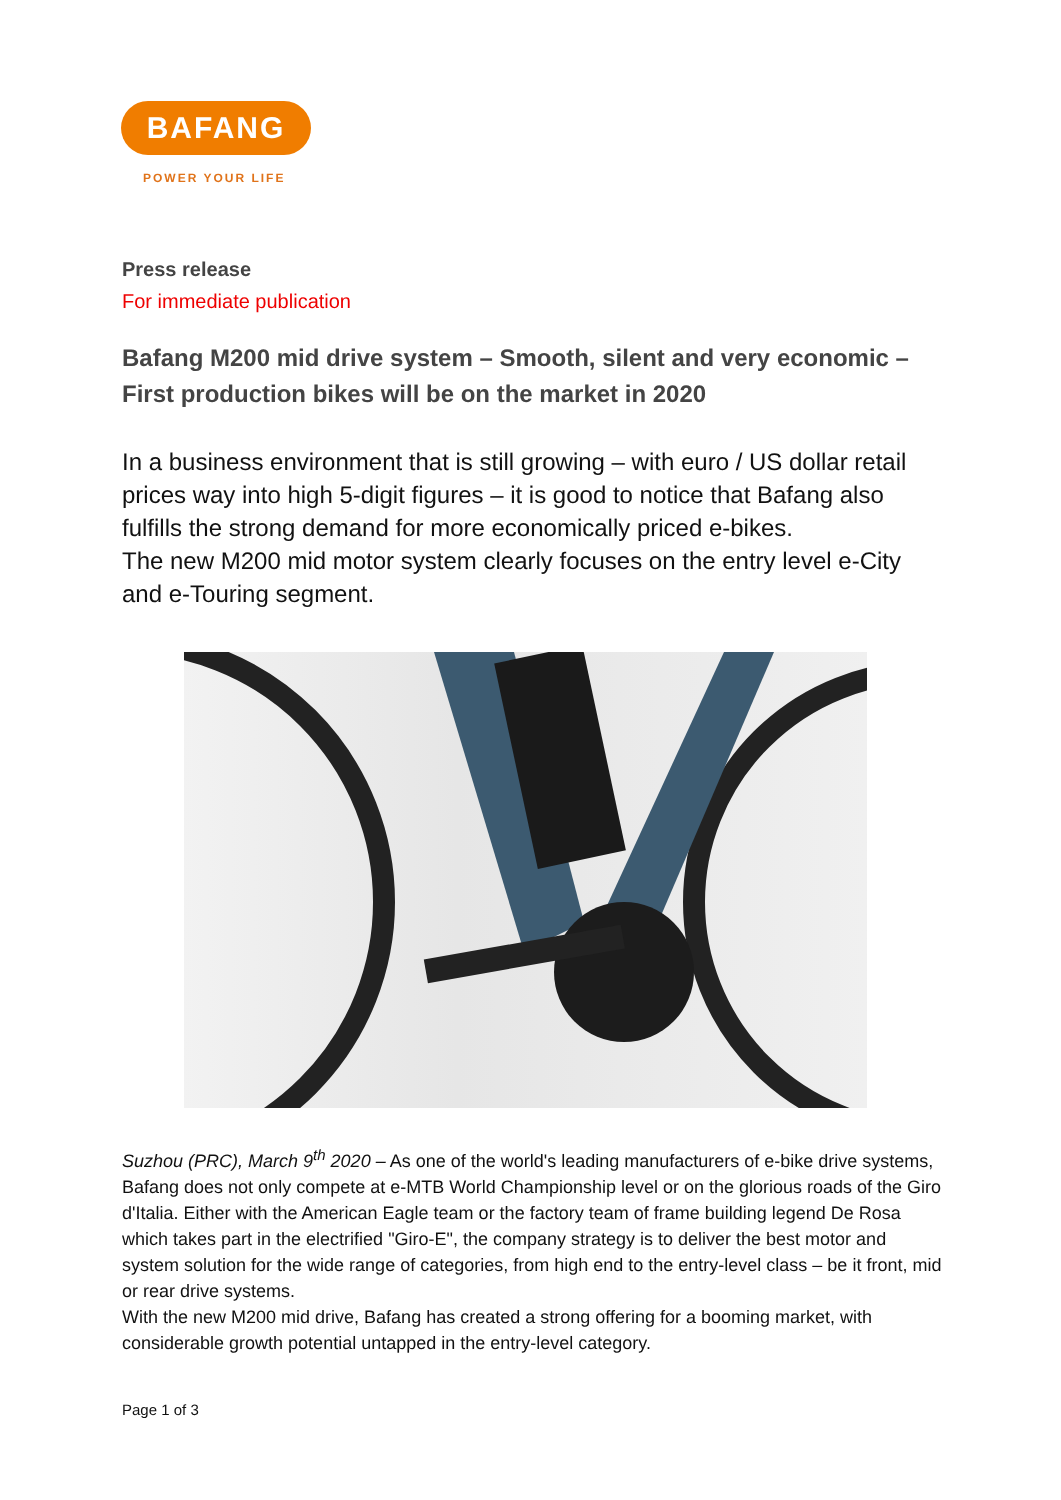BAFANG
POWER YOUR LIFE
Press release
For immediate publication
Bafang M200 mid drive system – Smooth, silent and very economic – First production bikes will be on the market in 2020
In a business environment that is still growing – with euro / US dollar retail prices way into high 5-digit figures – it is good to notice that Bafang also fulfills the strong demand for more economically priced e-bikes.
The new M200 mid motor system clearly focuses on the entry level e-City and e-Touring segment.
Suzhou (PRC), March 9<sup>th</sup> 2020 – As one of the world's leading manufacturers of e-bike drive systems, Bafang does not only compete at e-MTB World Championship level or on the glorious roads of the Giro d'Italia. Either with the American Eagle team or the factory team of frame building legend De Rosa which takes part in the electrified "Giro-E", the company strategy is to deliver the best motor and system solution for the wide range of categories, from high end to the entry-level class – be it front, mid or rear drive systems.
With the new M200 mid drive, Bafang has created a strong offering for a booming market, with considerable growth potential untapped in the entry-level category.
Page 1 of 3